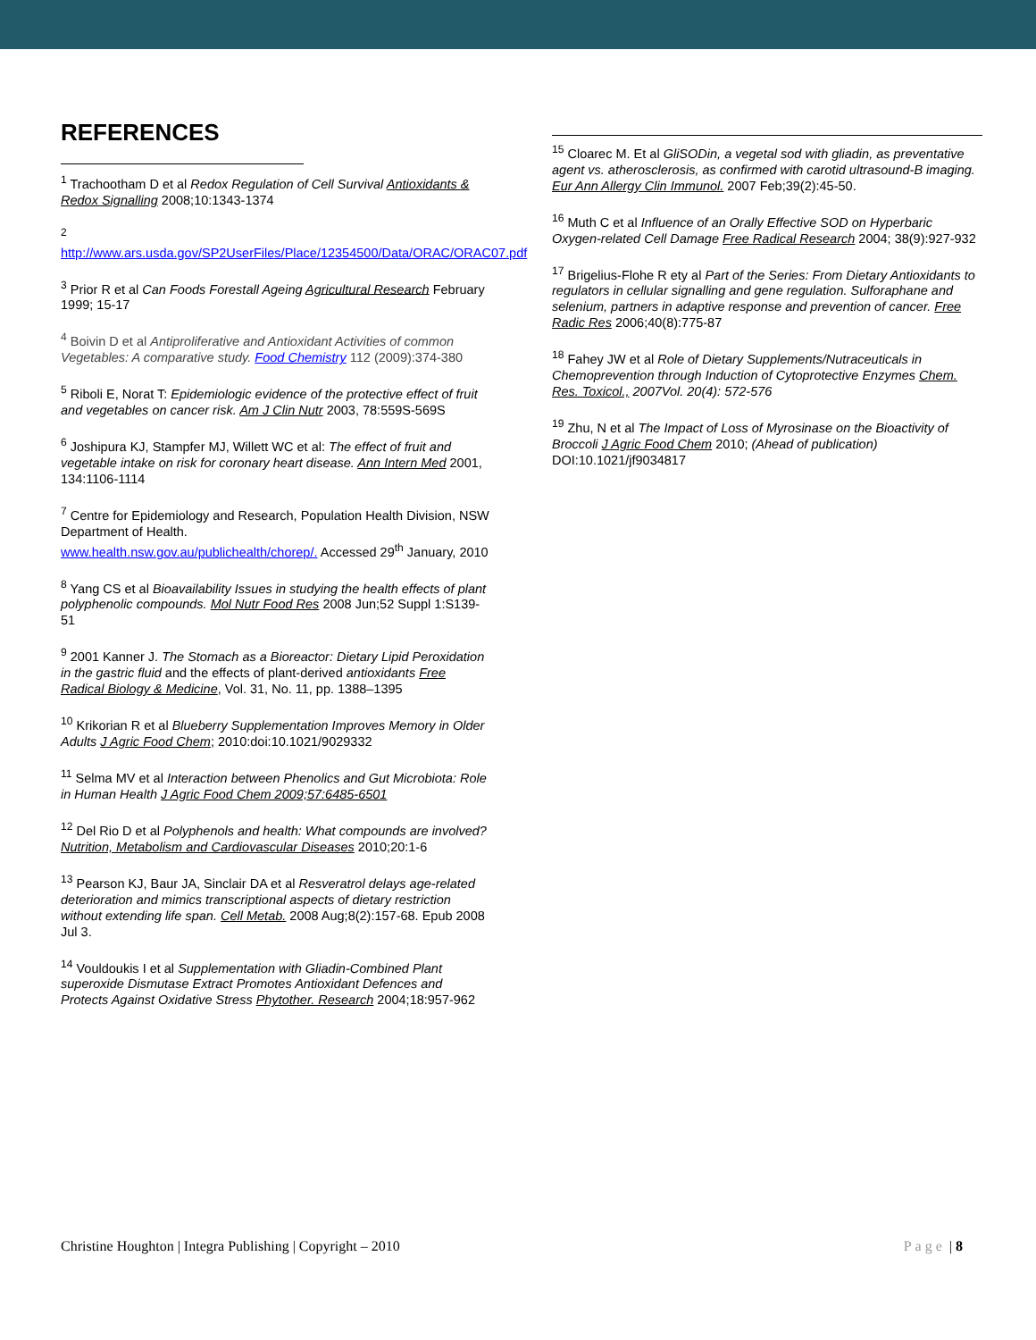REFERENCES
<sup>1</sup> Trachootham D et al Redox Regulation of Cell Survival Antioxidants & Redox Signalling 2008;10:1343-1374
<sup>2</sup>
http://www.ars.usda.gov/SP2UserFiles/Place/12354500/Data/ORAC/ORAC07.pdf
<sup>3</sup> Prior R et al Can Foods Forestall Ageing Agricultural Research February 1999; 15-17
<sup>4</sup> Boivin D et al Antiproliferative and Antioxidant Activities of common Vegetables: A comparative study. Food Chemistry 112 (2009):374-380
<sup>5</sup> Riboli E, Norat T: Epidemiologic evidence of the protective effect of fruit and vegetables on cancer risk. Am J Clin Nutr 2003, 78:559S-569S
<sup>6</sup> Joshipura KJ, Stampfer MJ, Willett WC et al: The effect of fruit and vegetable intake on risk for coronary heart disease. Ann Intern Med 2001, 134:1106-1114
<sup>7</sup> Centre for Epidemiology and Research, Population Health Division, NSW Department of Health.
www.health.nsw.gov.au/publichealth/chorep/. Accessed 29<sup>th</sup> January, 2010
<sup>8</sup> Yang CS et al Bioavailability Issues in studying the health effects of plant polyphenolic compounds. Mol Nutr Food Res 2008 Jun;52 Suppl 1:S139-51
<sup>9</sup> 2001 Kanner J. The Stomach as a Bioreactor: Dietary Lipid Peroxidation in the gastric fluid and the effects of plant-derived antioxidants Free Radical Biology & Medicine, Vol. 31, No. 11, pp. 1388–1395
<sup>10</sup> Krikorian R et al Blueberry Supplementation Improves Memory in Older Adults J Agric Food Chem; 2010:doi:10.1021/9029332
<sup>11</sup> Selma MV et al Interaction between Phenolics and Gut Microbiota: Role in Human Health J Agric Food Chem 2009;57:6485-6501
<sup>12</sup> Del Rio D et al Polyphenols and health: What compounds are involved? Nutrition, Metabolism and Cardiovascular Diseases 2010;20:1-6
<sup>13</sup> Pearson KJ, Baur JA, Sinclair DA et al Resveratrol delays age-related deterioration and mimics transcriptional aspects of dietary restriction without extending life span. Cell Metab. 2008 Aug;8(2):157-68. Epub 2008 Jul 3.
<sup>14</sup> Vouldoukis I et al Supplementation with Gliadin-Combined Plant superoxide Dismutase Extract Promotes Antioxidant Defences and Protects Against Oxidative Stress Phytother. Research 2004;18:957-962
<sup>15</sup> Cloarec M. Et al GliSODin, a vegetal sod with gliadin, as preventative agent vs. atherosclerosis, as confirmed with carotid ultrasound-B imaging. Eur Ann Allergy Clin Immunol. 2007 Feb;39(2):45-50.
<sup>16</sup> Muth C et al Influence of an Orally Effective SOD on Hyperbaric Oxygen-related Cell Damage Free Radical Research 2004; 38(9):927-932
<sup>17</sup> Brigelius-Flohe R ety al Part of the Series: From Dietary Antioxidants to regulators in cellular signalling and gene regulation. Sulforaphane and selenium, partners in adaptive response and prevention of cancer. Free Radic Res 2006;40(8):775-87
<sup>18</sup> Fahey JW et al Role of Dietary Supplements/Nutraceuticals in Chemoprevention through Induction of Cytoprotective Enzymes Chem. Res. Toxicol., 2007Vol. 20(4): 572-576
<sup>19</sup> Zhu, N et al The Impact of Loss of Myrosinase on the Bioactivity of Broccoli J Agric Food Chem 2010; (Ahead of publication) DOI:10.1021/jf9034817
Christine Houghton | Integra Publishing | Copyright – 2010 Page | 8